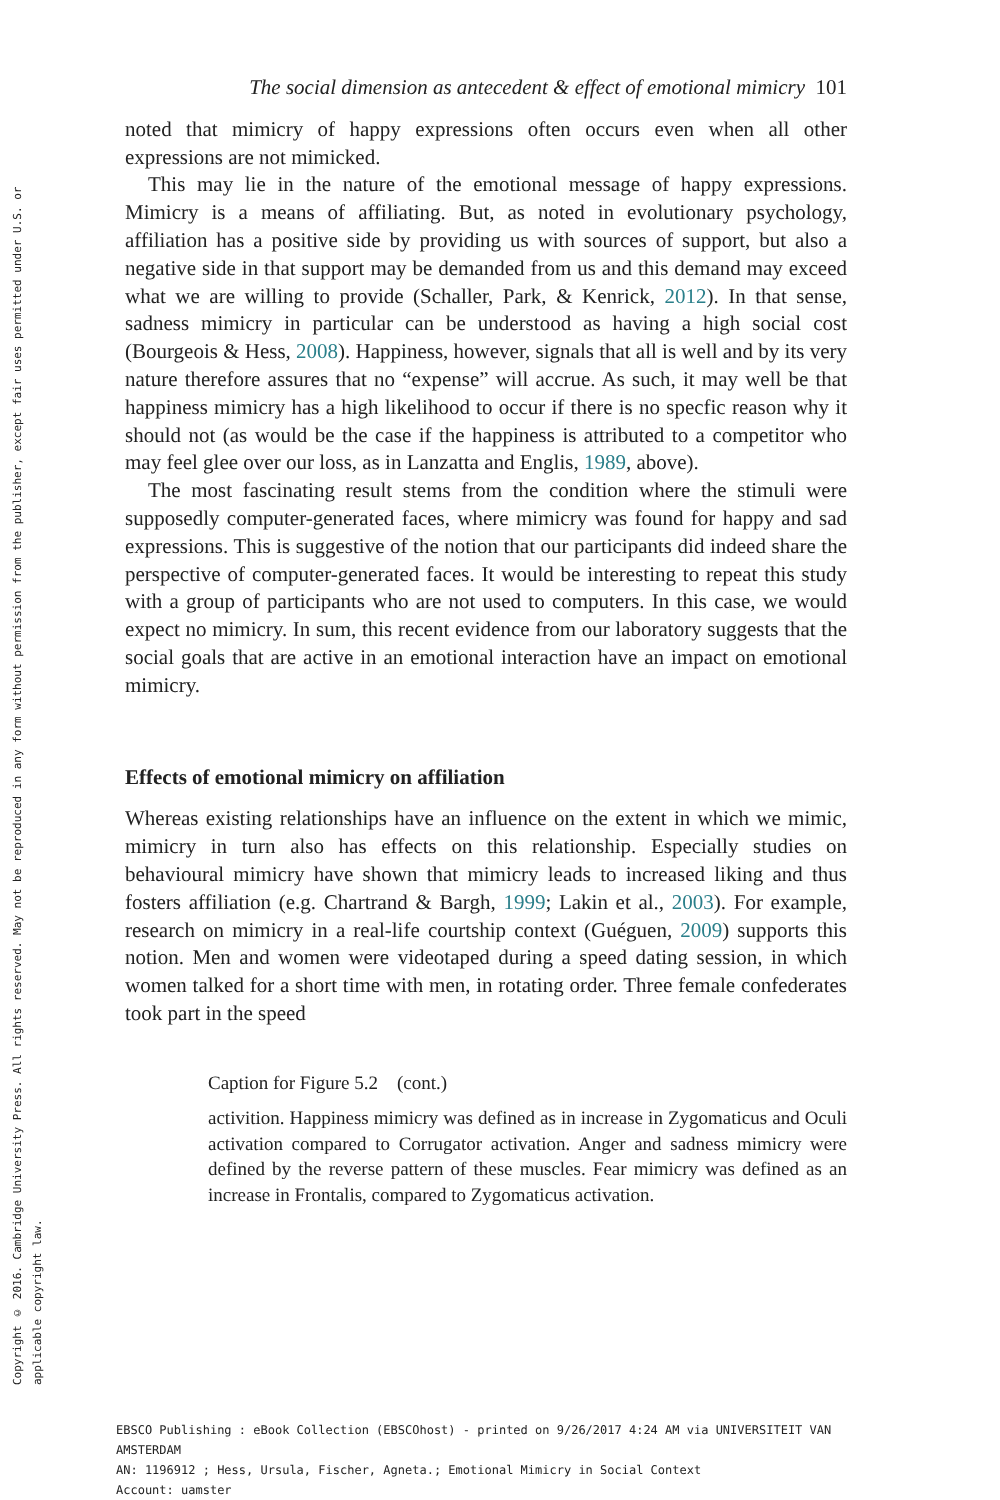Copyright © 2016. Cambridge University Press. All rights reserved. May not be reproduced in any form without permission from the publisher, except fair uses permitted under U.S. or applicable copyright law.
The social dimension as antecedent & effect of emotional mimicry 101
noted that mimicry of happy expressions often occurs even when all other expressions are not mimicked.
This may lie in the nature of the emotional message of happy expressions. Mimicry is a means of affiliating. But, as noted in evolutionary psychology, affiliation has a positive side by providing us with sources of support, but also a negative side in that support may be demanded from us and this demand may exceed what we are willing to provide (Schaller, Park, & Kenrick, 2012). In that sense, sadness mimicry in particular can be understood as having a high social cost (Bourgeois & Hess, 2008). Happiness, however, signals that all is well and by its very nature therefore assures that no “expense” will accrue. As such, it may well be that happiness mimicry has a high likelihood to occur if there is no specfic reason why it should not (as would be the case if the happiness is attributed to a competitor who may feel glee over our loss, as in Lanzatta and Englis, 1989, above).
The most fascinating result stems from the condition where the stimuli were supposedly computer-generated faces, where mimicry was found for happy and sad expressions. This is suggestive of the notion that our participants did indeed share the perspective of computer-generated faces. It would be interesting to repeat this study with a group of participants who are not used to computers. In this case, we would expect no mimicry. In sum, this recent evidence from our laboratory suggests that the social goals that are active in an emotional interaction have an impact on emotional mimicry.
Effects of emotional mimicry on affiliation
Whereas existing relationships have an influence on the extent in which we mimic, mimicry in turn also has effects on this relationship. Especially studies on behavioural mimicry have shown that mimicry leads to increased liking and thus fosters affiliation (e.g. Chartrand & Bargh, 1999; Lakin et al., 2003). For example, research on mimicry in a real-life courtship context (Guéguen, 2009) supports this notion. Men and women were videotaped during a speed dating session, in which women talked for a short time with men, in rotating order. Three female confederates took part in the speed
Caption for Figure 5.2 (cont.)
activition. Happiness mimicry was defined as in increase in Zygomaticus and Oculi activation compared to Corrugator activation. Anger and sadness mimicry were defined by the reverse pattern of these muscles. Fear mimicry was defined as an increase in Frontalis, compared to Zygomaticus activation.
EBSCO Publishing : eBook Collection (EBSCOhost) - printed on 9/26/2017 4:24 AM via UNIVERSITEIT VAN AMSTERDAM
AN: 1196912 ; Hess, Ursula, Fischer, Agneta.; Emotional Mimicry in Social Context
Account: uamster